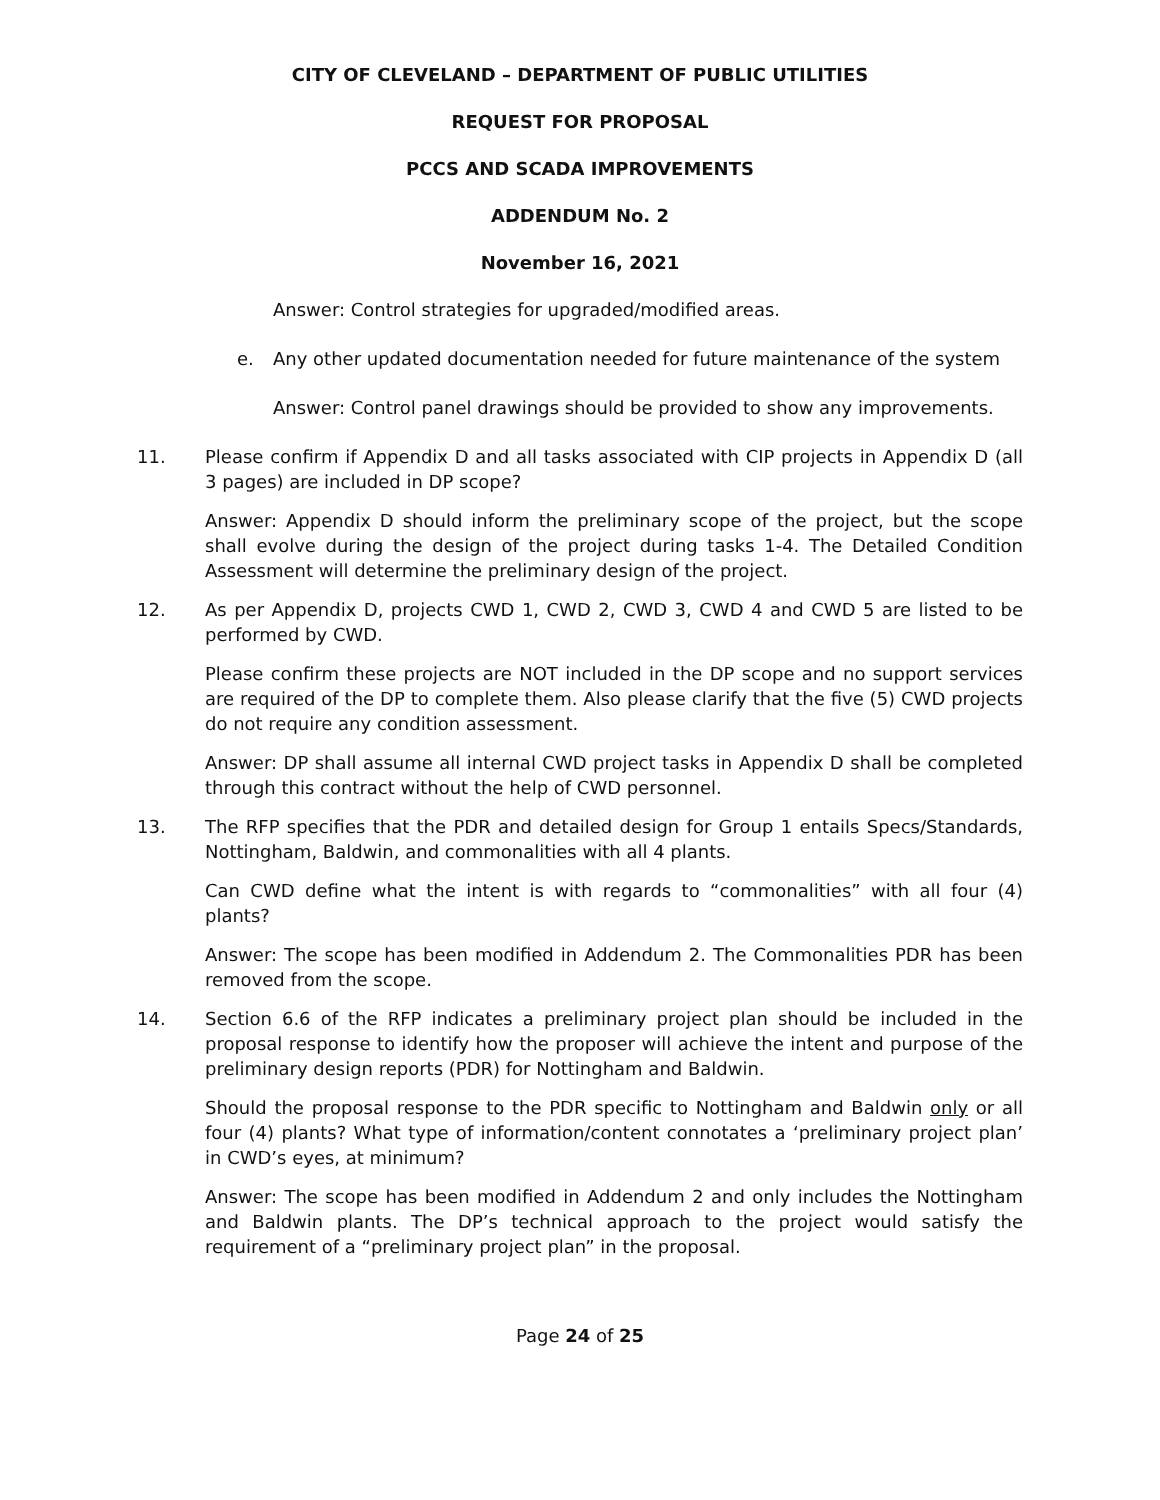CITY OF CLEVELAND – DEPARTMENT OF PUBLIC UTILITIES
REQUEST FOR PROPOSAL
PCCS AND SCADA IMPROVEMENTS
ADDENDUM No. 2
November 16, 2021
Answer: Control strategies for upgraded/modified areas.
e. Any other updated documentation needed for future maintenance of the system
Answer: Control panel drawings should be provided to show any improvements.
11. Please confirm if Appendix D and all tasks associated with CIP projects in Appendix D (all 3 pages) are included in DP scope?
Answer: Appendix D should inform the preliminary scope of the project, but the scope shall evolve during the design of the project during tasks 1-4. The Detailed Condition Assessment will determine the preliminary design of the project.
12. As per Appendix D, projects CWD 1, CWD 2, CWD 3, CWD 4 and CWD 5 are listed to be performed by CWD.
Please confirm these projects are NOT included in the DP scope and no support services are required of the DP to complete them. Also please clarify that the five (5) CWD projects do not require any condition assessment.
Answer: DP shall assume all internal CWD project tasks in Appendix D shall be completed through this contract without the help of CWD personnel.
13. The RFP specifies that the PDR and detailed design for Group 1 entails Specs/Standards, Nottingham, Baldwin, and commonalities with all 4 plants.
Can CWD define what the intent is with regards to “commonalities” with all four (4) plants?
Answer: The scope has been modified in Addendum 2. The Commonalities PDR has been removed from the scope.
14. Section 6.6 of the RFP indicates a preliminary project plan should be included in the proposal response to identify how the proposer will achieve the intent and purpose of the preliminary design reports (PDR) for Nottingham and Baldwin.
Should the proposal response to the PDR specific to Nottingham and Baldwin only or all four (4) plants? What type of information/content connotates a ‘preliminary project plan’ in CWD’s eyes, at minimum?
Answer: The scope has been modified in Addendum 2 and only includes the Nottingham and Baldwin plants. The DP’s technical approach to the project would satisfy the requirement of a “preliminary project plan” in the proposal.
Page 24 of 25